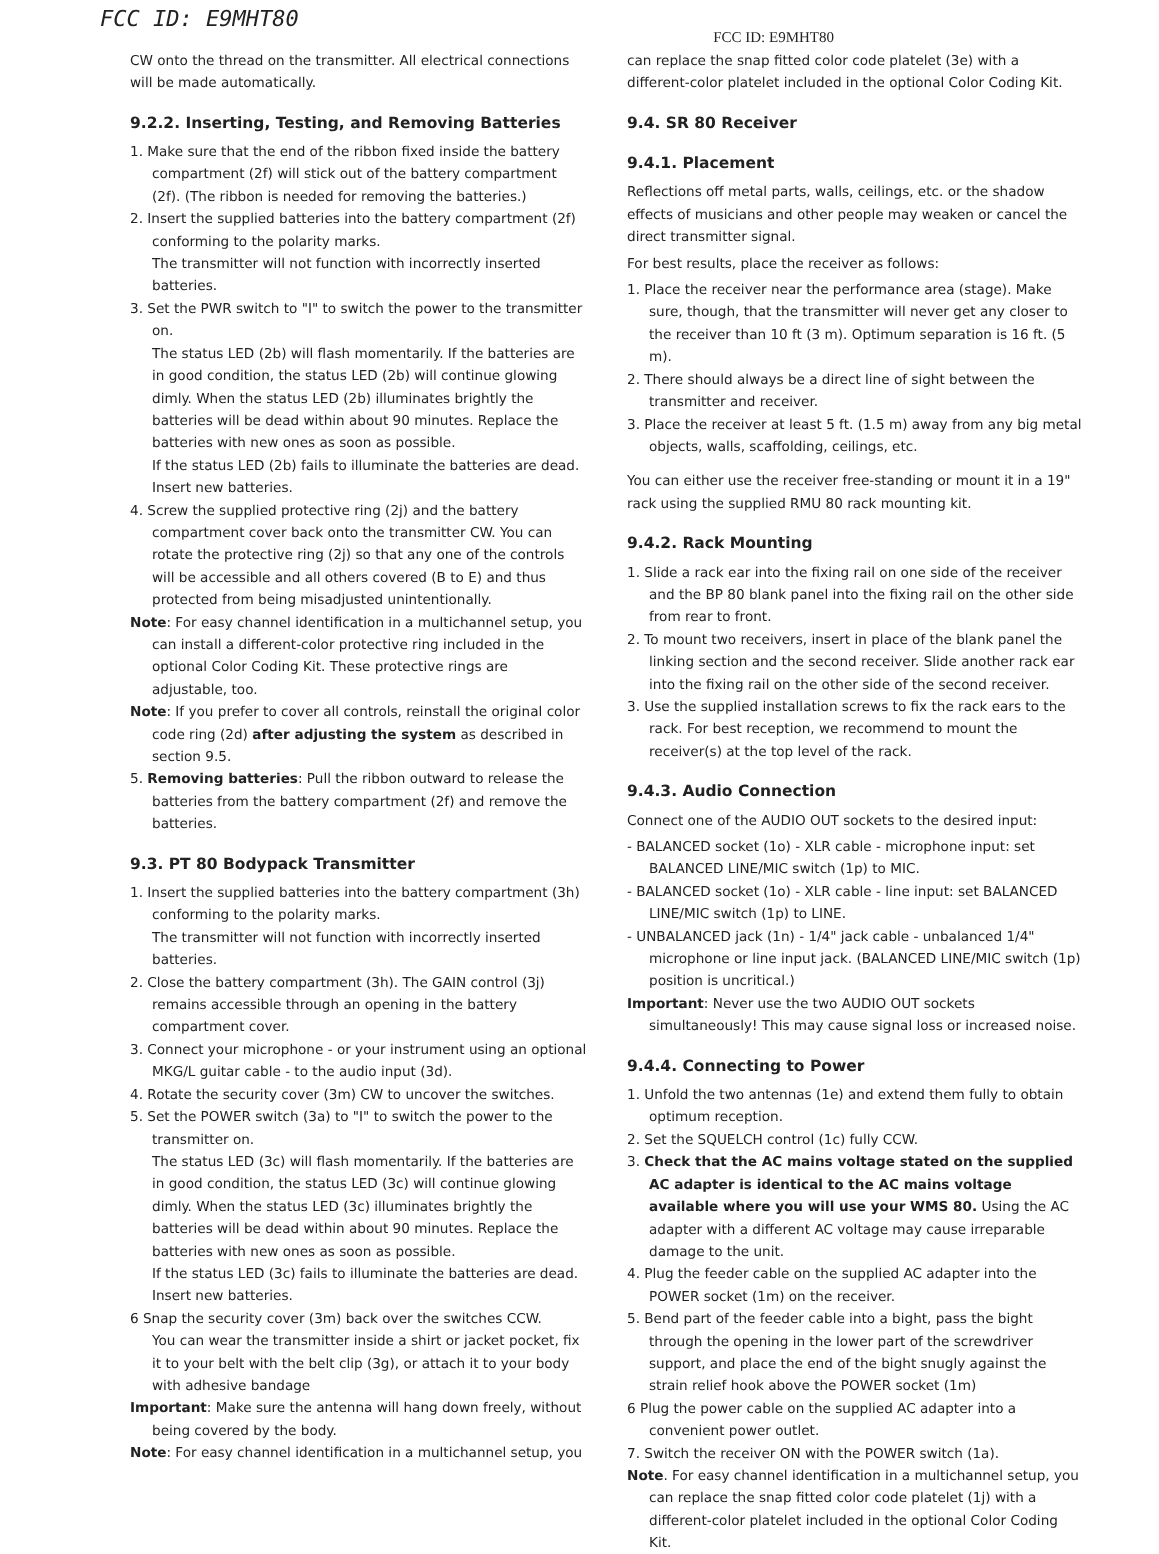FCC ID: E9MHT80
FCC ID: E9MHT80
CW onto the thread on the transmitter. All electrical connections will be made automatically.
9.2.2. Inserting, Testing, and Removing Batteries
1. Make sure that the end of the ribbon fixed inside the battery compartment (2f) will stick out of the battery compartment (2f). (The ribbon is needed for removing the batteries.)
2. Insert the supplied batteries into the battery compartment (2f) conforming to the polarity marks.
The transmitter will not function with incorrectly inserted batteries.
3. Set the PWR switch to "I" to switch the power to the transmitter on.
The status LED (2b) will flash momentarily. If the batteries are in good condition, the status LED (2b) will continue glowing dimly. When the status LED (2b) illuminates brightly the batteries will be dead within about 90 minutes. Replace the batteries with new ones as soon as possible.
If the status LED (2b) fails to illuminate the batteries are dead. Insert new batteries.
4. Screw the supplied protective ring (2j) and the battery compartment cover back onto the transmitter CW. You can rotate the protective ring (2j) so that any one of the controls will be accessible and all others covered (B to E) and thus protected from being misadjusted unintentionally.
Note: For easy channel identification in a multichannel setup, you can install a different-color protective ring included in the optional Color Coding Kit. These protective rings are adjustable, too.
Note: If you prefer to cover all controls, reinstall the original color code ring (2d) after adjusting the system as described in section 9.5.
5. Removing batteries: Pull the ribbon outward to release the batteries from the battery compartment (2f) and remove the batteries.
9.3. PT 80 Bodypack Transmitter
1. Insert the supplied batteries into the battery compartment (3h) conforming to the polarity marks.
The transmitter will not function with incorrectly inserted batteries.
2. Close the battery compartment (3h). The GAIN control (3j) remains accessible through an opening in the battery compartment cover.
3. Connect your microphone - or your instrument using an optional MKG/L guitar cable - to the audio input (3d).
4. Rotate the security cover (3m) CW to uncover the switches.
5. Set the POWER switch (3a) to "I" to switch the power to the transmitter on.
The status LED (3c) will flash momentarily. If the batteries are in good condition, the status LED (3c) will continue glowing dimly. When the status LED (3c) illuminates brightly the batteries will be dead within about 90 minutes. Replace the batteries with new ones as soon as possible.
If the status LED (3c) fails to illuminate the batteries are dead. Insert new batteries.
6 Snap the security cover (3m) back over the switches CCW.
You can wear the transmitter inside a shirt or jacket pocket, fix it to your belt with the belt clip (3g), or attach it to your body with adhesive bandage
Important: Make sure the antenna will hang down freely, without being covered by the body.
Note: For easy channel identification in a multichannel setup, you
can replace the snap fitted color code platelet (3e) with a different-color platelet included in the optional Color Coding Kit.
9.4. SR 80 Receiver
9.4.1. Placement
Reflections off metal parts, walls, ceilings, etc. or the shadow effects of musicians and other people may weaken or cancel the direct transmitter signal.
For best results, place the receiver as follows:
1. Place the receiver near the performance area (stage). Make sure, though, that the transmitter will never get any closer to the receiver than 10 ft (3 m). Optimum separation is 16 ft. (5 m).
2. There should always be a direct line of sight between the transmitter and receiver.
3. Place the receiver at least 5 ft. (1.5 m) away from any big metal objects, walls, scaffolding, ceilings, etc.
You can either use the receiver free-standing or mount it in a 19" rack using the supplied RMU 80 rack mounting kit.
9.4.2. Rack Mounting
1. Slide a rack ear into the fixing rail on one side of the receiver and the BP 80 blank panel into the fixing rail on the other side from rear to front.
2. To mount two receivers, insert in place of the blank panel the linking section and the second receiver. Slide another rack ear into the fixing rail on the other side of the second receiver.
3. Use the supplied installation screws to fix the rack ears to the rack. For best reception, we recommend to mount the receiver(s) at the top level of the rack.
9.4.3. Audio Connection
Connect one of the AUDIO OUT sockets to the desired input:
- BALANCED socket (1o) - XLR cable - microphone input: set BALANCED LINE/MIC switch (1p) to MIC.
- BALANCED socket (1o) - XLR cable - line input: set BALANCED LINE/MIC switch (1p) to LINE.
- UNBALANCED jack (1n) - 1/4" jack cable - unbalanced 1/4" microphone or line input jack. (BALANCED LINE/MIC switch (1p) position is uncritical.)
Important: Never use the two AUDIO OUT sockets simultaneously! This may cause signal loss or increased noise.
9.4.4. Connecting to Power
1. Unfold the two antennas (1e) and extend them fully to obtain optimum reception.
2. Set the SQUELCH control (1c) fully CCW.
3. Check that the AC mains voltage stated on the supplied AC adapter is identical to the AC mains voltage available where you will use your WMS 80. Using the AC adapter with a different AC voltage may cause irreparable damage to the unit.
4. Plug the feeder cable on the supplied AC adapter into the POWER socket (1m) on the receiver.
5. Bend part of the feeder cable into a bight, pass the bight through the opening in the lower part of the screwdriver support, and place the end of the bight snugly against the strain relief hook above the POWER socket (1m)
6 Plug the power cable on the supplied AC adapter into a convenient power outlet.
7. Switch the receiver ON with the POWER switch (1a).
Note. For easy channel identification in a multichannel setup, you can replace the snap fitted color code platelet (1j) with a different-color platelet included in the optional Color Coding Kit.